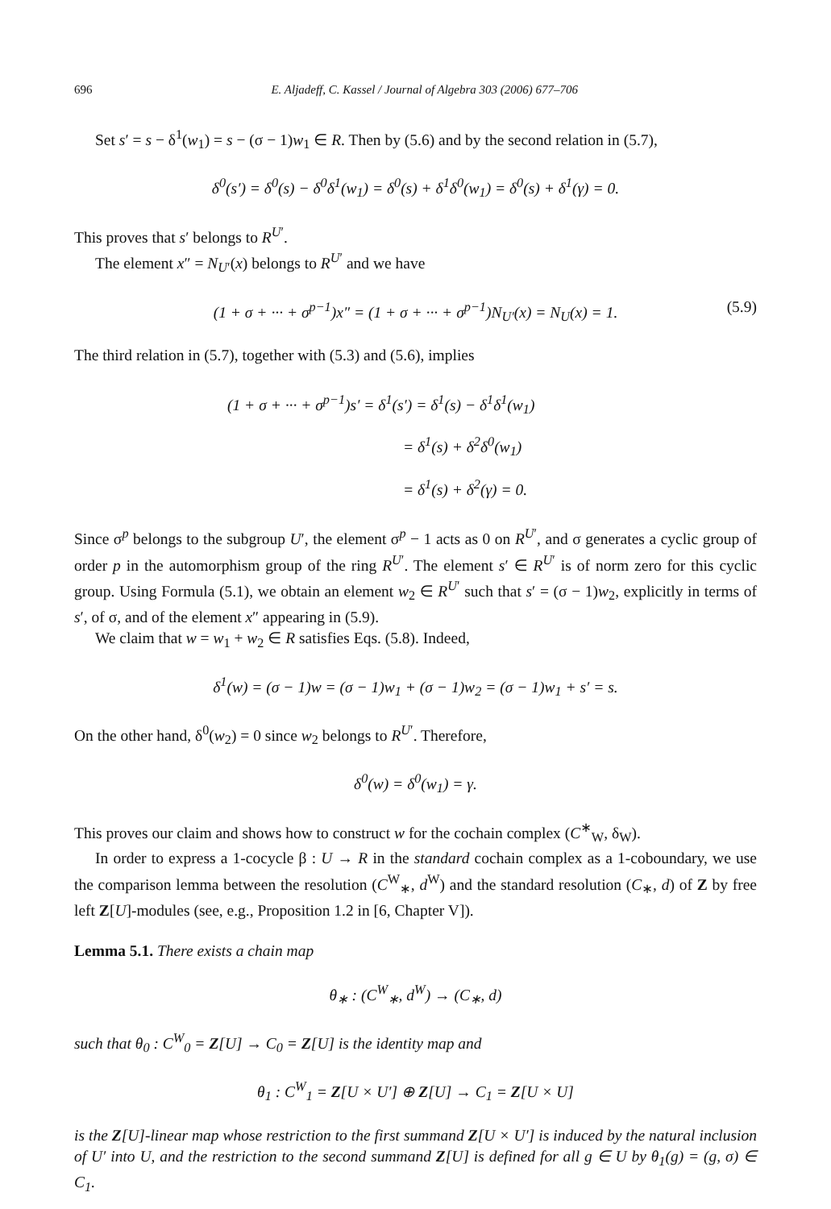696 E. Aljadeff, C. Kassel / Journal of Algebra 303 (2006) 677–706
Set s′ = s − δ<sup>1</sup>(w<sub>1</sub>) = s − (σ − 1)w<sub>1</sub> ∈ R. Then by (5.6) and by the second relation in (5.7),
δ<sup>0</sup>(s′) = δ<sup>0</sup>(s) − δ<sup>0</sup>δ<sup>1</sup>(w<sub>1</sub>) = δ<sup>0</sup>(s) + δ<sup>1</sup>δ<sup>0</sup>(w<sub>1</sub>) = δ<sup>0</sup>(s) + δ<sup>1</sup>(γ) = 0.
This proves that s′ belongs to R<sup>U′</sup>.
The element x″ = N<sub>U′</sub>(x) belongs to R<sup>U′</sup> and we have
(1 + σ + ··· + σ<sup>p−1</sup>)x″ = (1 + σ + ··· + σ<sup>p−1</sup>)N<sub>U′</sub>(x) = N<sub>U</sub>(x) = 1. (5.9)
The third relation in (5.7), together with (5.3) and (5.6), implies
(1 + σ + ··· + σ<sup>p−1</sup>)s′ = δ<sup>1</sup>(s′) = δ<sup>1</sup>(s) − δ<sup>1</sup>δ<sup>1</sup>(w<sub>1</sub>)
= δ<sup>1</sup>(s) + δ<sup>2</sup>δ<sup>0</sup>(w<sub>1</sub>)
= δ<sup>1</sup>(s) + δ<sup>2</sup>(γ) = 0.
Since σ<sup>p</sup> belongs to the subgroup U′, the element σ<sup>p</sup> − 1 acts as 0 on R<sup>U′</sup>, and σ generates a cyclic group of order p in the automorphism group of the ring R<sup>U′</sup>. The element s′ ∈ R<sup>U′</sup> is of norm zero for this cyclic group. Using Formula (5.1), we obtain an element w<sub>2</sub> ∈ R<sup>U′</sup> such that s′ = (σ − 1)w<sub>2</sub>, explicitly in terms of s′, of σ, and of the element x″ appearing in (5.9).
We claim that w = w<sub>1</sub> + w<sub>2</sub> ∈ R satisfies Eqs. (5.8). Indeed,
δ<sup>1</sup>(w) = (σ − 1)w = (σ − 1)w<sub>1</sub> + (σ − 1)w<sub>2</sub> = (σ − 1)w<sub>1</sub> + s′ = s.
On the other hand, δ<sup>0</sup>(w<sub>2</sub>) = 0 since w<sub>2</sub> belongs to R<sup>U′</sup>. Therefore,
δ<sup>0</sup>(w) = δ<sup>0</sup>(w<sub>1</sub>) = γ.
This proves our claim and shows how to construct w for the cochain complex (C<sup>∗</sup><sub>W</sub>, δ<sub>W</sub>).
In order to express a 1-cocycle β : U → R in the standard cochain complex as a 1-coboundary, we use the comparison lemma between the resolution (C<sup>W</sup><sub>∗</sub>, d<sup>W</sup>) and the standard resolution (C<sub>∗</sub>, d) of Z by free left Z[U]-modules (see, e.g., Proposition 1.2 in [6, Chapter V]).
Lemma 5.1. There exists a chain map
θ<sub>∗</sub> : (C<sup>W</sup><sub>∗</sub>, d<sup>W</sup>) → (C<sub>∗</sub>, d)
such that θ<sub>0</sub> : C<sup>W</sup><sub>0</sub> = Z[U] → C<sub>0</sub> = Z[U] is the identity map and
θ<sub>1</sub> : C<sup>W</sup><sub>1</sub> = Z[U × U′] ⊕ Z[U] → C<sub>1</sub> = Z[U × U]
is the Z[U]-linear map whose restriction to the first summand Z[U × U′] is induced by the natural inclusion of U′ into U, and the restriction to the second summand Z[U] is defined for all g ∈ U by θ<sub>1</sub>(g) = (g, σ) ∈ C<sub>1</sub>.